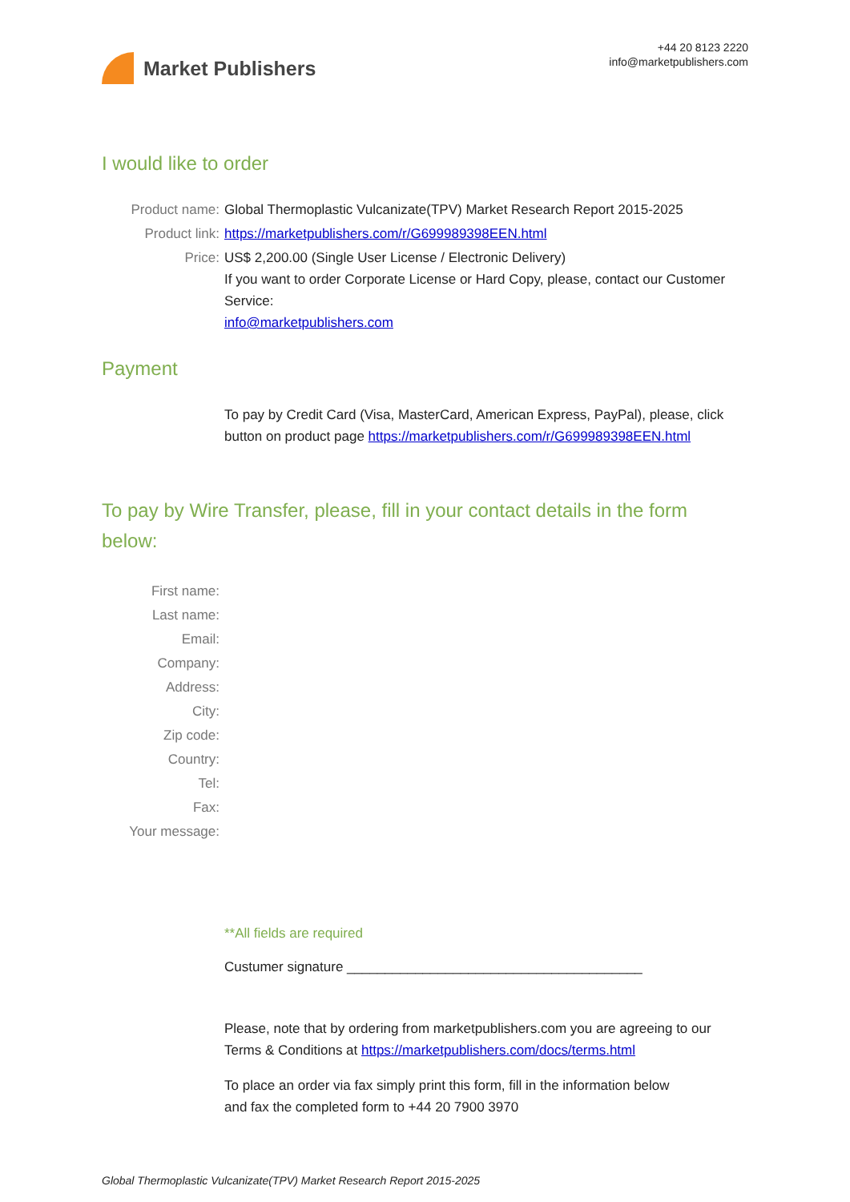Market Publishers
+44 20 8123 2220
info@marketpublishers.com
I would like to order
Product name: Global Thermoplastic Vulcanizate(TPV) Market Research Report 2015-2025
Product link: https://marketpublishers.com/r/G699989398EEN.html
Price: US$ 2,200.00 (Single User License / Electronic Delivery)
If you want to order Corporate License or Hard Copy, please, contact our Customer Service:
info@marketpublishers.com
Payment
To pay by Credit Card (Visa, MasterCard, American Express, PayPal), please, click button on product page https://marketpublishers.com/r/G699989398EEN.html
To pay by Wire Transfer, please, fill in your contact details in the form below:
First name:
Last name:
Email:
Company:
Address:
City:
Zip code:
Country:
Tel:
Fax:
Your message:
**All fields are required
Custumer signature _______________________________________
Please, note that by ordering from marketpublishers.com you are agreeing to our Terms & Conditions at https://marketpublishers.com/docs/terms.html
To place an order via fax simply print this form, fill in the information below
and fax the completed form to +44 20 7900 3970
Global Thermoplastic Vulcanizate(TPV) Market Research Report 2015-2025